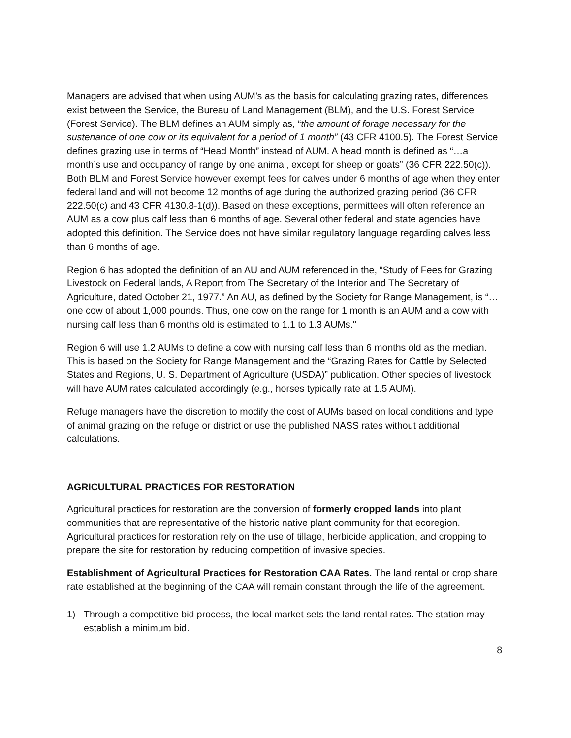Managers are advised that when using AUM’s as the basis for calculating grazing rates, differences exist between the Service, the Bureau of Land Management (BLM), and the U.S. Forest Service (Forest Service). The BLM defines an AUM simply as, “the amount of forage necessary for the sustenance of one cow or its equivalent for a period of 1 month” (43 CFR 4100.5). The Forest Service defines grazing use in terms of “Head Month” instead of AUM. A head month is defined as “…a month’s use and occupancy of range by one animal, except for sheep or goats” (36 CFR 222.50(c)). Both BLM and Forest Service however exempt fees for calves under 6 months of age when they enter federal land and will not become 12 months of age during the authorized grazing period (36 CFR 222.50(c) and 43 CFR 4130.8-1(d)). Based on these exceptions, permittees will often reference an AUM as a cow plus calf less than 6 months of age. Several other federal and state agencies have adopted this definition. The Service does not have similar regulatory language regarding calves less than 6 months of age.
Region 6 has adopted the definition of an AU and AUM referenced in the, “Study of Fees for Grazing Livestock on Federal lands, A Report from The Secretary of the Interior and The Secretary of Agriculture, dated October 21, 1977.” An AU, as defined by the Society for Range Management, is “…one cow of about 1,000 pounds. Thus, one cow on the range for 1 month is an AUM and a cow with nursing calf less than 6 months old is estimated to 1.1 to 1.3 AUMs."
Region 6 will use 1.2 AUMs to define a cow with nursing calf less than 6 months old as the median. This is based on the Society for Range Management and the “Grazing Rates for Cattle by Selected States and Regions, U. S. Department of Agriculture (USDA)” publication. Other species of livestock will have AUM rates calculated accordingly (e.g., horses typically rate at 1.5 AUM).
Refuge managers have the discretion to modify the cost of AUMs based on local conditions and type of animal grazing on the refuge or district or use the published NASS rates without additional calculations.
AGRICULTURAL PRACTICES FOR RESTORATION
Agricultural practices for restoration are the conversion of formerly cropped lands into plant communities that are representative of the historic native plant community for that ecoregion. Agricultural practices for restoration rely on the use of tillage, herbicide application, and cropping to prepare the site for restoration by reducing competition of invasive species.
Establishment of Agricultural Practices for Restoration CAA Rates. The land rental or crop share rate established at the beginning of the CAA will remain constant through the life of the agreement.
1) Through a competitive bid process, the local market sets the land rental rates. The station may establish a minimum bid.
8